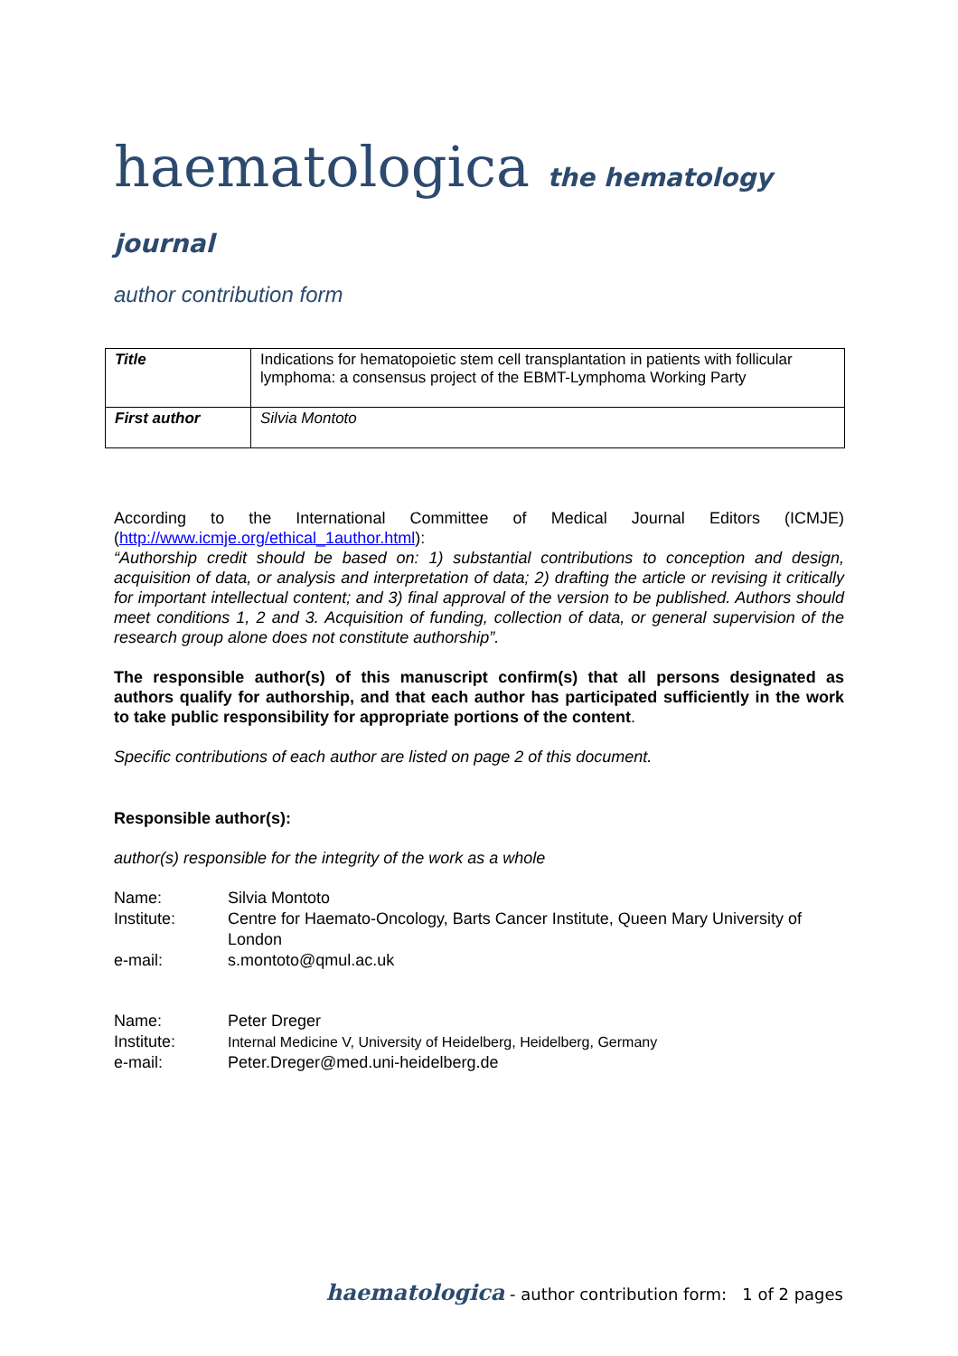haematologica the hematology journal
author contribution form
| Title | Indications for hematopoietic stem cell transplantation in patients with follicular lymphoma: a consensus project of the EBMT-Lymphoma Working Party |
| First author | Silvia Montoto |
According to the International Committee of Medical Journal Editors (ICMJE) (http://www.icmje.org/ethical_1author.html):
“Authorship credit should be based on: 1) substantial contributions to conception and design, acquisition of data, or analysis and interpretation of data; 2) drafting the article or revising it critically for important intellectual content; and 3) final approval of the version to be published. Authors should meet conditions 1, 2 and 3. Acquisition of funding, collection of data, or general supervision of the research group alone does not constitute authorship”.
The responsible author(s) of this manuscript confirm(s) that all persons designated as authors qualify for authorship, and that each author has participated sufficiently in the work to take public responsibility for appropriate portions of the content.
Specific contributions of each author are listed on page 2 of this document.
Responsible author(s):
author(s) responsible for the integrity of the work as a whole
| Name: | Silvia Montoto |
| Institute: | Centre for Haemato-Oncology, Barts Cancer Institute, Queen Mary University of London |
| e-mail: | s.montoto@qmul.ac.uk |
| Name: | Peter Dreger |
| Institute: | Internal Medicine V, University of Heidelberg, Heidelberg, Germany |
| e-mail: | Peter.Dreger@med.uni-heidelberg.de |
haematologica - author contribution form: 1 of 2 pages